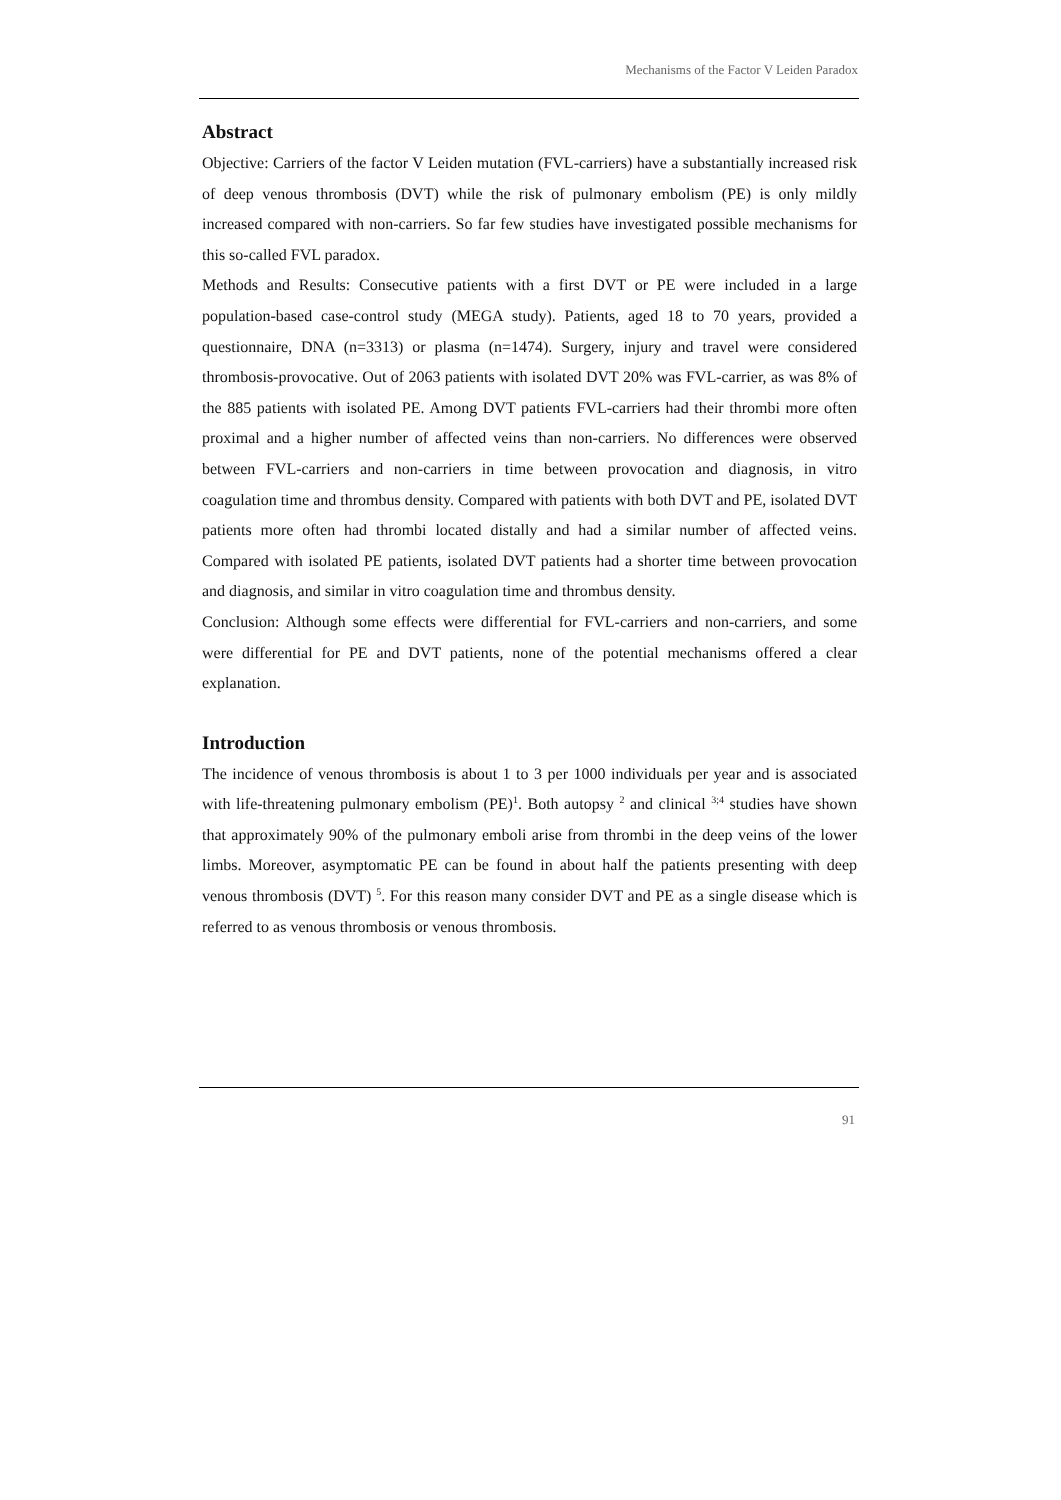Mechanisms of the Factor V Leiden Paradox
Abstract
Objective: Carriers of the factor V Leiden mutation (FVL-carriers) have a substantially increased risk of deep venous thrombosis (DVT) while the risk of pulmonary embolism (PE) is only mildly increased compared with non-carriers. So far few studies have investigated possible mechanisms for this so-called FVL paradox.
Methods and Results: Consecutive patients with a first DVT or PE were included in a large population-based case-control study (MEGA study). Patients, aged 18 to 70 years, provided a questionnaire, DNA (n=3313) or plasma (n=1474). Surgery, injury and travel were considered thrombosis-provocative. Out of 2063 patients with isolated DVT 20% was FVL-carrier, as was 8% of the 885 patients with isolated PE. Among DVT patients FVL-carriers had their thrombi more often proximal and a higher number of affected veins than non-carriers. No differences were observed between FVL-carriers and non-carriers in time between provocation and diagnosis, in vitro coagulation time and thrombus density. Compared with patients with both DVT and PE, isolated DVT patients more often had thrombi located distally and had a similar number of affected veins. Compared with isolated PE patients, isolated DVT patients had a shorter time between provocation and diagnosis, and similar in vitro coagulation time and thrombus density.
Conclusion: Although some effects were differential for FVL-carriers and non-carriers, and some were differential for PE and DVT patients, none of the potential mechanisms offered a clear explanation.
Introduction
The incidence of venous thrombosis is about 1 to 3 per 1000 individuals per year and is associated with life-threatening pulmonary embolism (PE)<sup>1</sup>. Both autopsy <sup>2</sup> and clinical <sup>3;4</sup> studies have shown that approximately 90% of the pulmonary emboli arise from thrombi in the deep veins of the lower limbs. Moreover, asymptomatic PE can be found in about half the patients presenting with deep venous thrombosis (DVT) <sup>5</sup>. For this reason many consider DVT and PE as a single disease which is referred to as venous thrombosis or venous thrombosis.
91